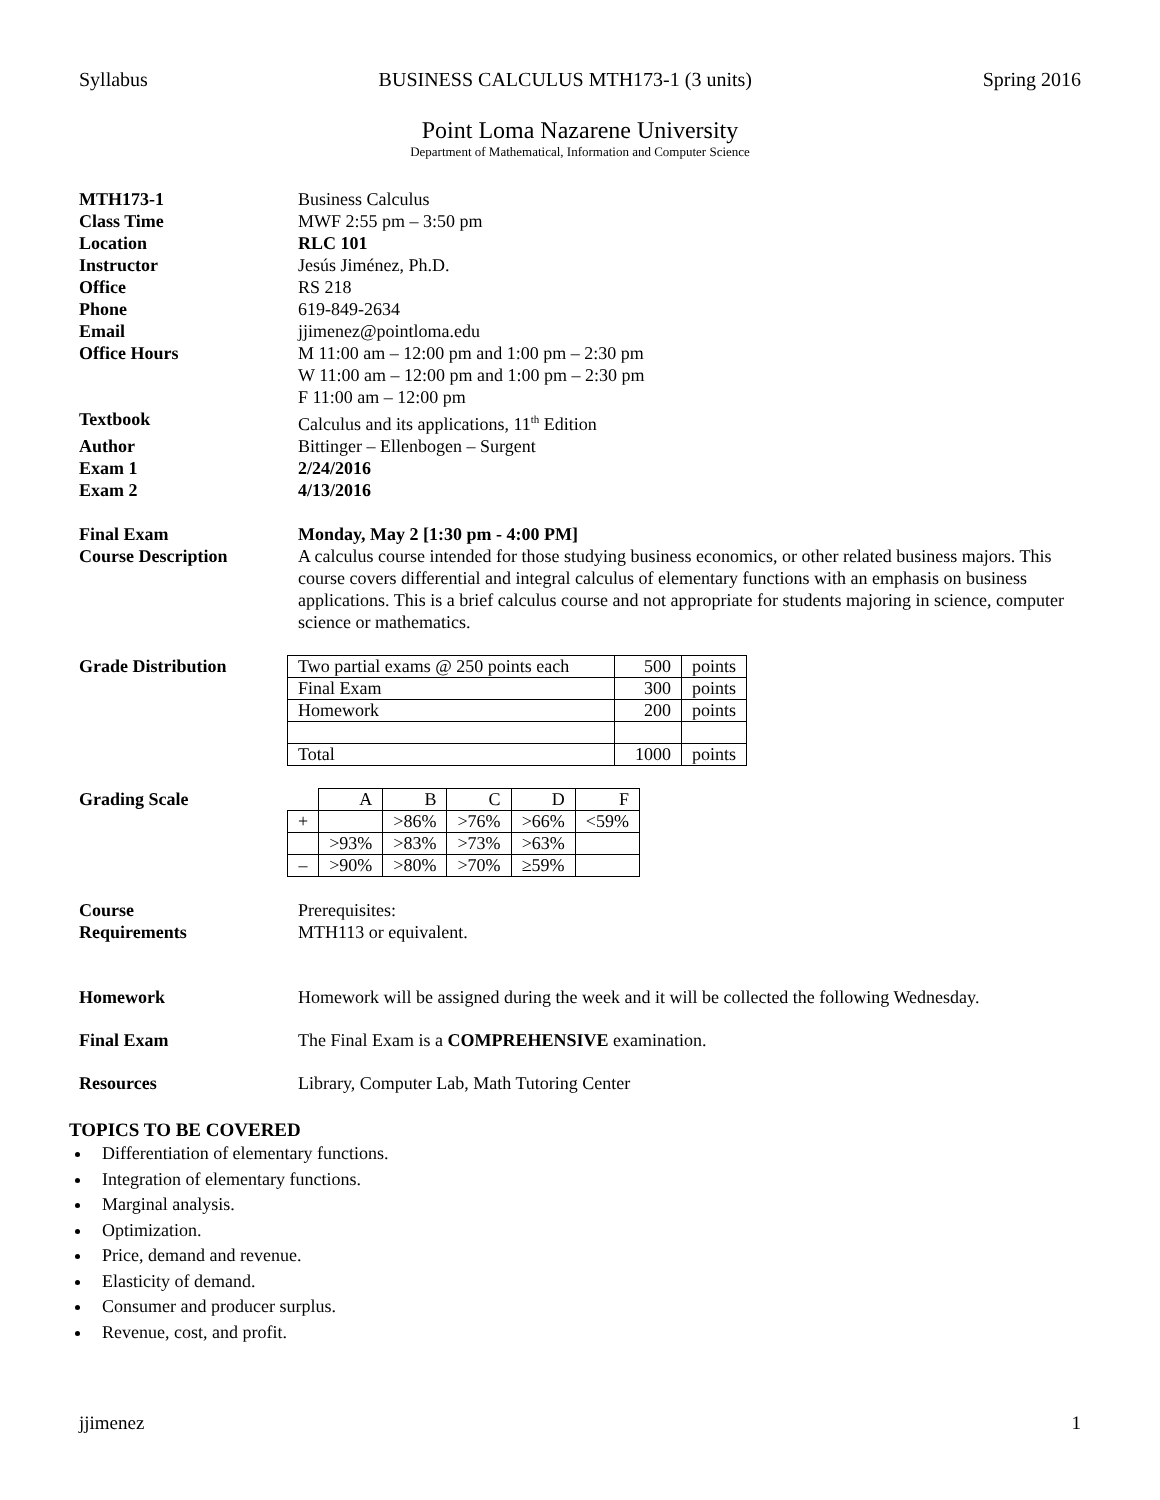Syllabus BUSINESS CALCULUS MTH173-1 (3 units) Spring 2016
Point Loma Nazarene University
Department of Mathematical, Information and Computer Science
MTH173-1 Business Calculus
Class Time MWF 2:55 pm – 3:50 pm
Location RLC 101
Instructor Jesús Jiménez, Ph.D.
Office RS 218
Phone 619-849-2634
Email jjimenez@pointloma.edu
Office Hours M 11:00 am – 12:00 pm and 1:00 pm – 2:30 pm
W 11:00 am – 12:00 pm and 1:00 pm – 2:30 pm
F 11:00 am – 12:00 pm
Textbook Calculus and its applications, 11<sup>th</sup> Edition
Author Bittinger – Ellenbogen – Surgent
Exam 1 2/24/2016
Exam 2 4/13/2016
Final Exam Monday, May 2 [1:30 pm - 4:00 PM]
Course Description A calculus course intended for those studying business economics, or other related business majors. This course covers differential and integral calculus of elementary functions with an emphasis on business applications. This is a brief calculus course and not appropriate for students majoring in science, computer science or mathematics.
Grade Distribution
| Two partial exams @ 250 points each | 500 | points |
| Final Exam | 300 | points |
| Homework | 200 | points |
| Total | 1000 | points |
Grading Scale
| | A | B | C | D | F |
| + | | >86% | >76% | >66% | <59% |
| | >93% | >83% | >73% | >63% | |
| – | >90% | >80% | >70% | ≥59% | |
Course
Requirements
Prerequisites:
MTH113 or equivalent.
Homework Homework will be assigned during the week and it will be collected the following Wednesday.
Final Exam The Final Exam is a COMPREHENSIVE examination.
Resources Library, Computer Lab, Math Tutoring Center
TOPICS TO BE COVERED
Differentiation of elementary functions.
Integration of elementary functions.
Marginal analysis.
Optimization.
Price, demand and revenue.
Elasticity of demand.
Consumer and producer surplus.
Revenue, cost, and profit.
jjimenez 1